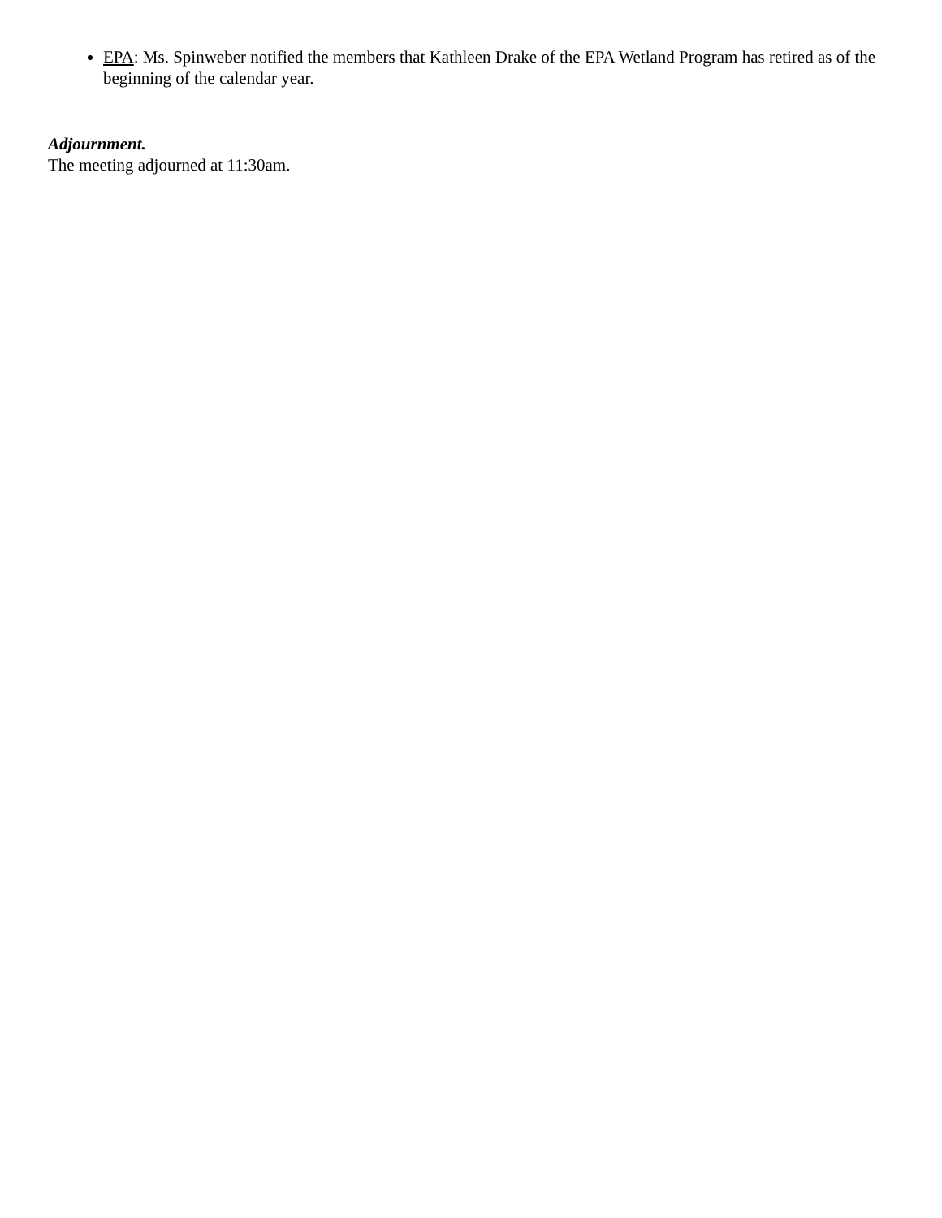EPA: Ms. Spinweber notified the members that Kathleen Drake of the EPA Wetland Program has retired as of the beginning of the calendar year.
Adjournment.
The meeting adjourned at 11:30am.